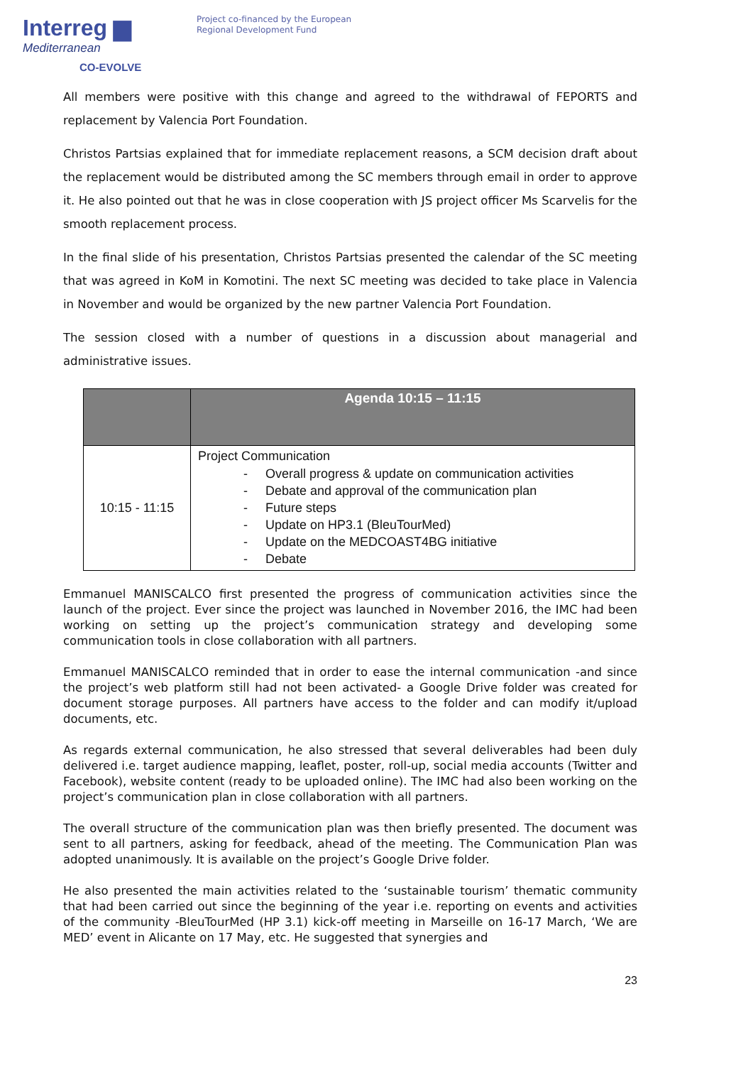Interreg ▆
Mediterranean
CO-EVOLVE
Project co-financed by the European
Regional Development Fund
All members were positive with this change and agreed to the withdrawal of FEPORTS and replacement by Valencia Port Foundation.
Christos Partsias explained that for immediate replacement reasons, a SCM decision draft about the replacement would be distributed among the SC members through email in order to approve it. He also pointed out that he was in close cooperation with JS project officer Ms Scarvelis for the smooth replacement process.
In the final slide of his presentation, Christos Partsias presented the calendar of the SC meeting that was agreed in KoM in Komotini. The next SC meeting was decided to take place in Valencia in November and would be organized by the new partner Valencia Port Foundation.
The session closed with a number of questions in a discussion about managerial and administrative issues.
| | Agenda 10:15 – 11:15 |
| --- | --- |
| 10:15 - 11:15 | Project Communication - Overall progress & update on communication activities - Debate and approval of the communication plan - Future steps - Update on HP3.1 (BleuTourMed) - Update on the MEDCOAST4BG initiative - Debate |
Emmanuel MANISCALCO first presented the progress of communication activities since the launch of the project. Ever since the project was launched in November 2016, the IMC had been working on setting up the project’s communication strategy and developing some communication tools in close collaboration with all partners.
Emmanuel MANISCALCO reminded that in order to ease the internal communication -and since the project’s web platform still had not been activated- a Google Drive folder was created for document storage purposes. All partners have access to the folder and can modify it/upload documents, etc.
As regards external communication, he also stressed that several deliverables had been duly delivered i.e. target audience mapping, leaflet, poster, roll-up, social media accounts (Twitter and Facebook), website content (ready to be uploaded online). The IMC had also been working on the project’s communication plan in close collaboration with all partners.
The overall structure of the communication plan was then briefly presented. The document was sent to all partners, asking for feedback, ahead of the meeting. The Communication Plan was adopted unanimously. It is available on the project’s Google Drive folder.
He also presented the main activities related to the ‘sustainable tourism’ thematic community that had been carried out since the beginning of the year i.e. reporting on events and activities of the community -BleuTourMed (HP 3.1) kick-off meeting in Marseille on 16-17 March, ‘We are MED’ event in Alicante on 17 May, etc. He suggested that synergies and
23